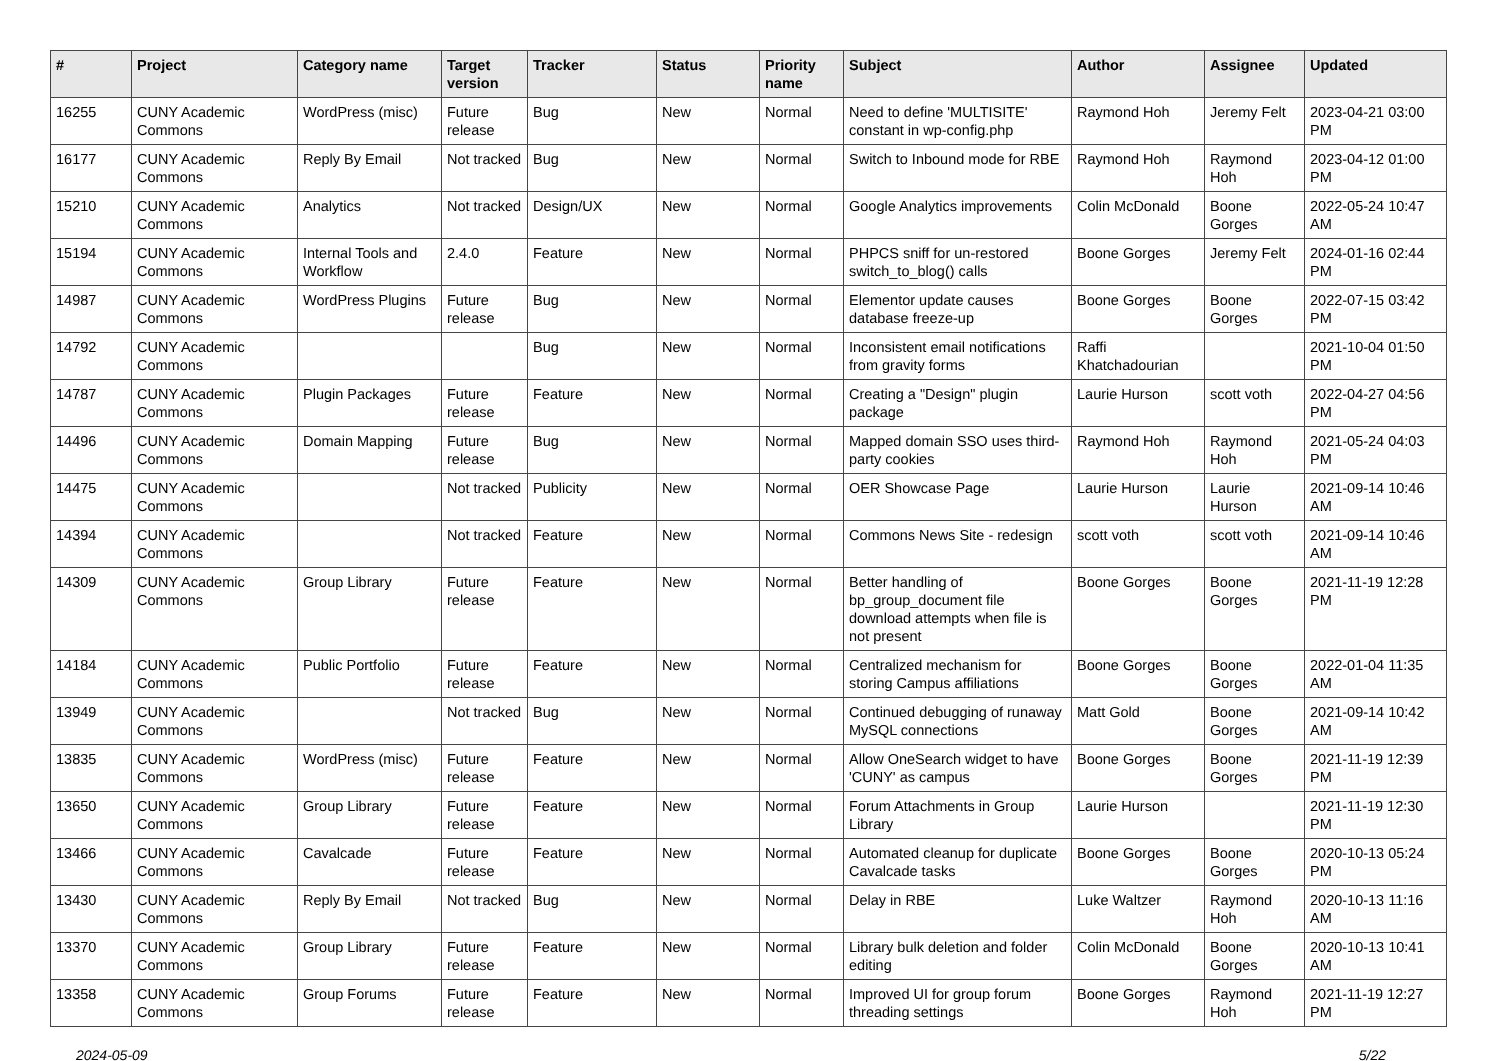| # | Project | Category name | Target version | Tracker | Status | Priority name | Subject | Author | Assignee | Updated |
| --- | --- | --- | --- | --- | --- | --- | --- | --- | --- | --- |
| 16255 | CUNY Academic Commons | WordPress (misc) | Future release | Bug | New | Normal | Need to define 'MULTISITE' constant in wp-config.php | Raymond Hoh | Jeremy Felt | 2023-04-21 03:00 PM |
| 16177 | CUNY Academic Commons | Reply By Email | Not tracked | Bug | New | Normal | Switch to Inbound mode for RBE | Raymond Hoh | Raymond Hoh | 2023-04-12 01:00 PM |
| 15210 | CUNY Academic Commons | Analytics | Not tracked | Design/UX | New | Normal | Google Analytics improvements | Colin McDonald | Boone Gorges | 2022-05-24 10:47 AM |
| 15194 | CUNY Academic Commons | Internal Tools and Workflow | 2.4.0 | Feature | New | Normal | PHPCS sniff for un-restored switch_to_blog() calls | Boone Gorges | Jeremy Felt | 2024-01-16 02:44 PM |
| 14987 | CUNY Academic Commons | WordPress Plugins | Future release | Bug | New | Normal | Elementor update causes database freeze-up | Boone Gorges | Boone Gorges | 2022-07-15 03:42 PM |
| 14792 | CUNY Academic Commons | | | Bug | New | Normal | Inconsistent email notifications from gravity forms | Raffi Khatchadourian | | 2021-10-04 01:50 PM |
| 14787 | CUNY Academic Commons | Plugin Packages | Future release | Feature | New | Normal | Creating a "Design" plugin package | Laurie Hurson | scott voth | 2022-04-27 04:56 PM |
| 14496 | CUNY Academic Commons | Domain Mapping | Future release | Bug | New | Normal | Mapped domain SSO uses third-party cookies | Raymond Hoh | Raymond Hoh | 2021-05-24 04:03 PM |
| 14475 | CUNY Academic Commons | | Not tracked | Publicity | New | Normal | OER Showcase Page | Laurie Hurson | Laurie Hurson | 2021-09-14 10:46 AM |
| 14394 | CUNY Academic Commons | | Not tracked | Feature | New | Normal | Commons News Site - redesign | scott voth | scott voth | 2021-09-14 10:46 AM |
| 14309 | CUNY Academic Commons | Group Library | Future release | Feature | New | Normal | Better handling of bp_group_document file download attempts when file is not present | Boone Gorges | Boone Gorges | 2021-11-19 12:28 PM |
| 14184 | CUNY Academic Commons | Public Portfolio | Future release | Feature | New | Normal | Centralized mechanism for storing Campus affiliations | Boone Gorges | Boone Gorges | 2022-01-04 11:35 AM |
| 13949 | CUNY Academic Commons | | Not tracked | Bug | New | Normal | Continued debugging of runaway MySQL connections | Matt Gold | Boone Gorges | 2021-09-14 10:42 AM |
| 13835 | CUNY Academic Commons | WordPress (misc) | Future release | Feature | New | Normal | Allow OneSearch widget to have 'CUNY' as campus | Boone Gorges | Boone Gorges | 2021-11-19 12:39 PM |
| 13650 | CUNY Academic Commons | Group Library | Future release | Feature | New | Normal | Forum Attachments in Group Library | Laurie Hurson | | 2021-11-19 12:30 PM |
| 13466 | CUNY Academic Commons | Cavalcade | Future release | Feature | New | Normal | Automated cleanup for duplicate Cavalcade tasks | Boone Gorges | Boone Gorges | 2020-10-13 05:24 PM |
| 13430 | CUNY Academic Commons | Reply By Email | Not tracked | Bug | New | Normal | Delay in RBE | Luke Waltzer | Raymond Hoh | 2020-10-13 11:16 AM |
| 13370 | CUNY Academic Commons | Group Library | Future release | Feature | New | Normal | Library bulk deletion and folder editing | Colin McDonald | Boone Gorges | 2020-10-13 10:41 AM |
| 13358 | CUNY Academic Commons | Group Forums | Future release | Feature | New | Normal | Improved UI for group forum threading settings | Boone Gorges | Raymond Hoh | 2021-11-19 12:27 PM |
2024-05-09 5/22